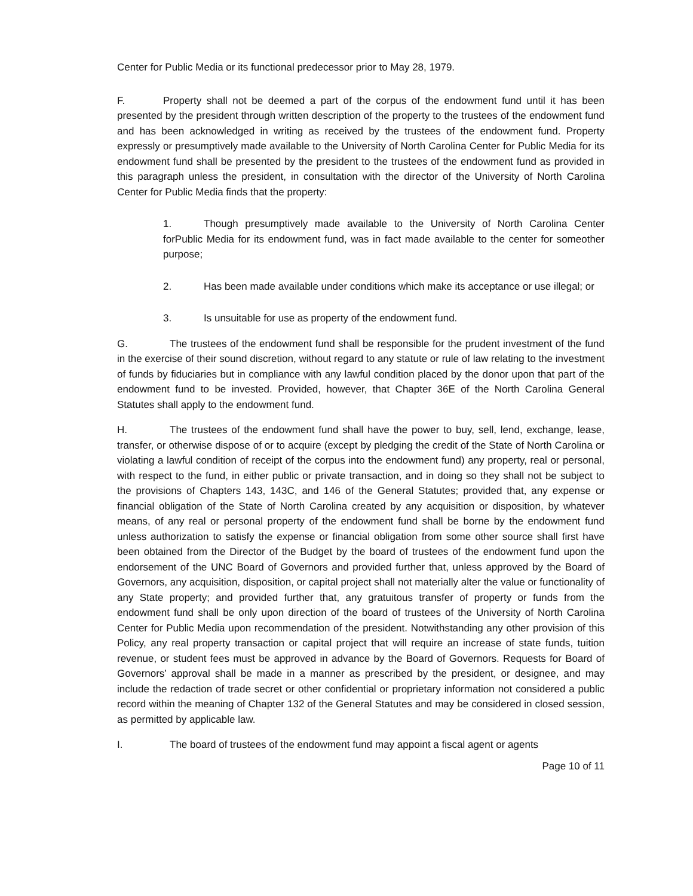Center for Public Media or its functional predecessor prior to May 28, 1979.
F. Property shall not be deemed a part of the corpus of the endowment fund until it has been presented by the president through written description of the property to the trustees of the endowment fund and has been acknowledged in writing as received by the trustees of the endowment fund. Property expressly or presumptively made available to the University of North Carolina Center for Public Media for its endowment fund shall be presented by the president to the trustees of the endowment fund as provided in this paragraph unless the president, in consultation with the director of the University of North Carolina Center for Public Media finds that the property:
1. Though presumptively made available to the University of North Carolina Center forPublic Media for its endowment fund, was in fact made available to the center for someother purpose;
2. Has been made available under conditions which make its acceptance or use illegal; or
3. Is unsuitable for use as property of the endowment fund.
G. The trustees of the endowment fund shall be responsible for the prudent investment of the fund in the exercise of their sound discretion, without regard to any statute or rule of law relating to the investment of funds by fiduciaries but in compliance with any lawful condition placed by the donor upon that part of the endowment fund to be invested. Provided, however, that Chapter 36E of the North Carolina General Statutes shall apply to the endowment fund.
H. The trustees of the endowment fund shall have the power to buy, sell, lend, exchange, lease, transfer, or otherwise dispose of or to acquire (except by pledging the credit of the State of North Carolina or violating a lawful condition of receipt of the corpus into the endowment fund) any property, real or personal, with respect to the fund, in either public or private transaction, and in doing so they shall not be subject to the provisions of Chapters 143, 143C, and 146 of the General Statutes; provided that, any expense or financial obligation of the State of North Carolina created by any acquisition or disposition, by whatever means, of any real or personal property of the endowment fund shall be borne by the endowment fund unless authorization to satisfy the expense or financial obligation from some other source shall first have been obtained from the Director of the Budget by the board of trustees of the endowment fund upon the endorsement of the UNC Board of Governors and provided further that, unless approved by the Board of Governors, any acquisition, disposition, or capital project shall not materially alter the value or functionality of any State property; and provided further that, any gratuitous transfer of property or funds from the endowment fund shall be only upon direction of the board of trustees of the University of North Carolina Center for Public Media upon recommendation of the president. Notwithstanding any other provision of this Policy, any real property transaction or capital project that will require an increase of state funds, tuition revenue, or student fees must be approved in advance by the Board of Governors. Requests for Board of Governors’ approval shall be made in a manner as prescribed by the president, or designee, and may include the redaction of trade secret or other confidential or proprietary information not considered a public record within the meaning of Chapter 132 of the General Statutes and may be considered in closed session, as permitted by applicable law.
I. The board of trustees of the endowment fund may appoint a fiscal agent or agents
Page 10 of 11